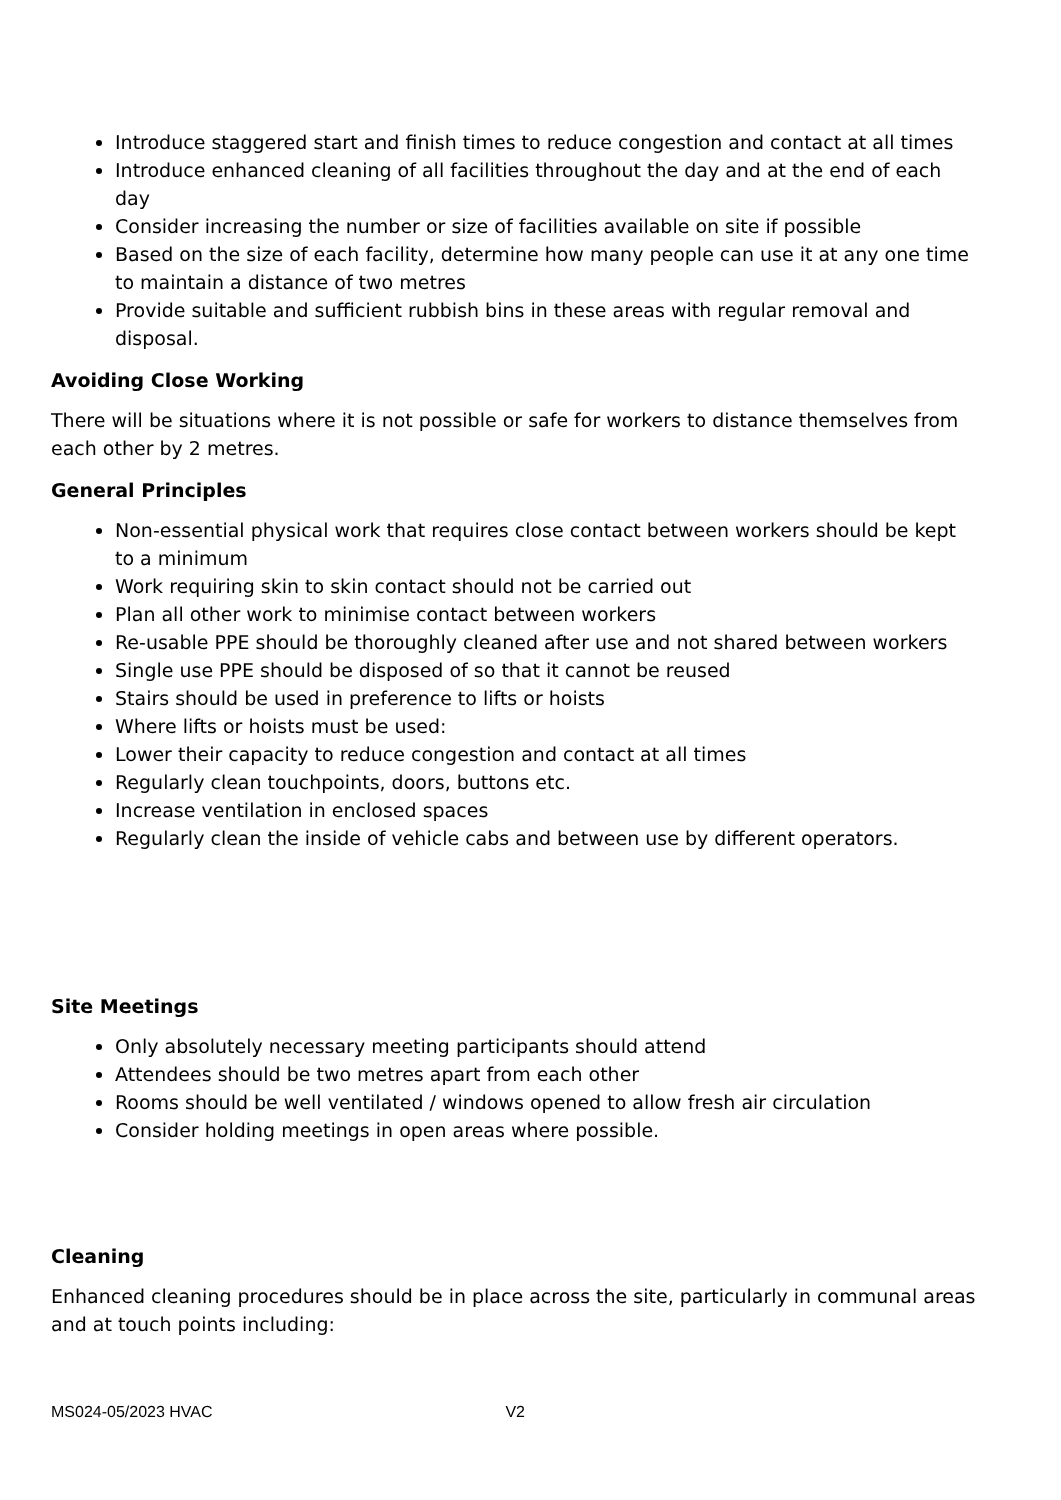Introduce staggered start and finish times to reduce congestion and contact at all times
Introduce enhanced cleaning of all facilities throughout the day and at the end of each day
Consider increasing the number or size of facilities available on site if possible
Based on the size of each facility, determine how many people can use it at any one time to maintain a distance of two metres
Provide suitable and sufficient rubbish bins in these areas with regular removal and disposal.
Avoiding Close Working
There will be situations where it is not possible or safe for workers to distance themselves from each other by 2 metres.
General Principles
Non-essential physical work that requires close contact between workers should be kept to a minimum
Work requiring skin to skin contact should not be carried out
Plan all other work to minimise contact between workers
Re-usable PPE should be thoroughly cleaned after use and not shared between workers
Single use PPE should be disposed of so that it cannot be reused
Stairs should be used in preference to lifts or hoists
Where lifts or hoists must be used:
Lower their capacity to reduce congestion and contact at all times
Regularly clean touchpoints, doors, buttons etc.
Increase ventilation in enclosed spaces
Regularly clean the inside of vehicle cabs and between use by different operators.
Site Meetings
Only absolutely necessary meeting participants should attend
Attendees should be two metres apart from each other
Rooms should be well ventilated / windows opened to allow fresh air circulation
Consider holding meetings in open areas where possible.
Cleaning
Enhanced cleaning procedures should be in place across the site, particularly in communal areas and at touch points including:
MS024-05/2023 HVAC V2